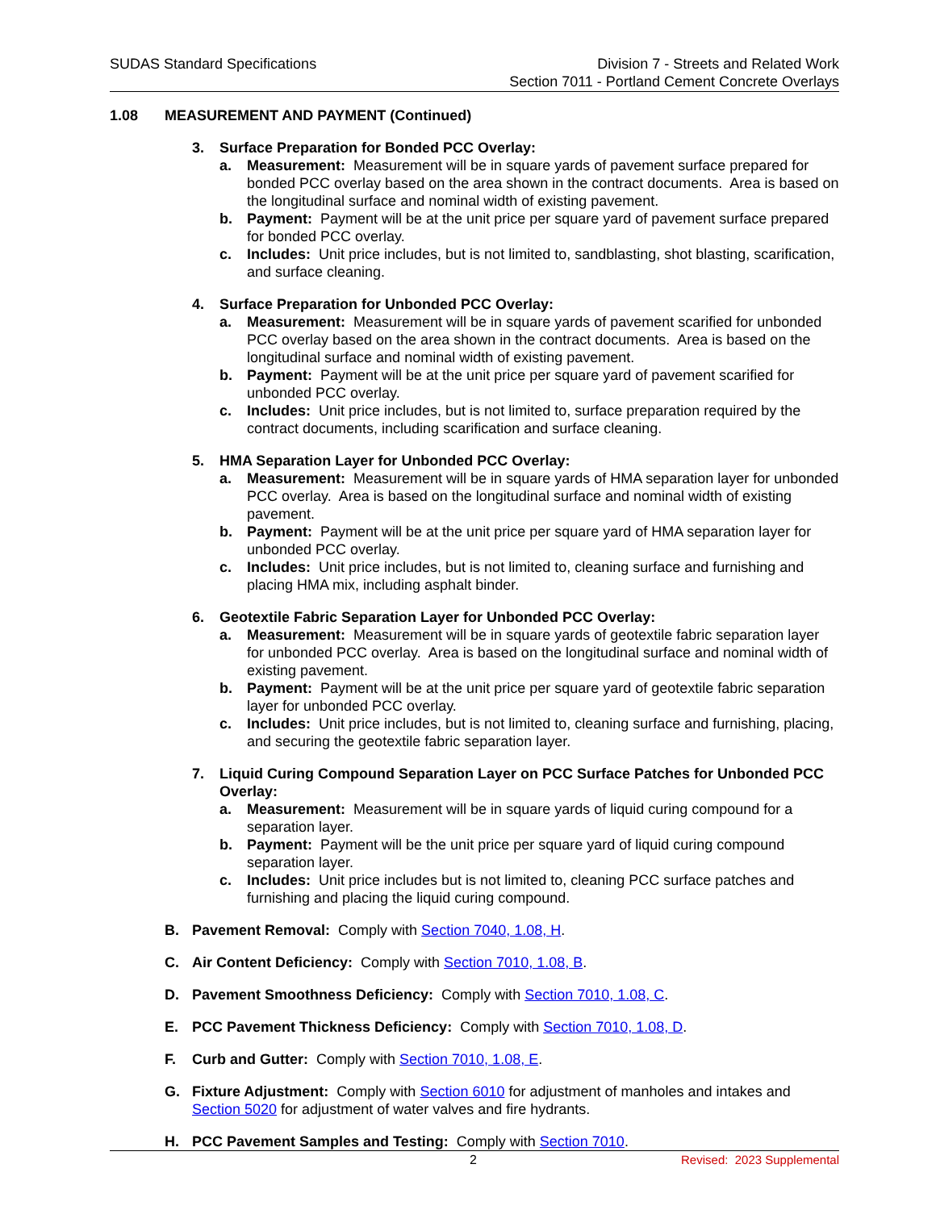SUDAS Standard Specifications Division 7 - Streets and Related Work
Section 7011 - Portland Cement Concrete Overlays
1.08 MEASUREMENT AND PAYMENT (Continued)
3. Surface Preparation for Bonded PCC Overlay:
a. Measurement: Measurement will be in square yards of pavement surface prepared for bonded PCC overlay based on the area shown in the contract documents. Area is based on the longitudinal surface and nominal width of existing pavement.
b. Payment: Payment will be at the unit price per square yard of pavement surface prepared for bonded PCC overlay.
c. Includes: Unit price includes, but is not limited to, sandblasting, shot blasting, scarification, and surface cleaning.
4. Surface Preparation for Unbonded PCC Overlay:
a. Measurement: Measurement will be in square yards of pavement scarified for unbonded PCC overlay based on the area shown in the contract documents. Area is based on the longitudinal surface and nominal width of existing pavement.
b. Payment: Payment will be at the unit price per square yard of pavement scarified for unbonded PCC overlay.
c. Includes: Unit price includes, but is not limited to, surface preparation required by the contract documents, including scarification and surface cleaning.
5. HMA Separation Layer for Unbonded PCC Overlay:
a. Measurement: Measurement will be in square yards of HMA separation layer for unbonded PCC overlay. Area is based on the longitudinal surface and nominal width of existing pavement.
b. Payment: Payment will be at the unit price per square yard of HMA separation layer for unbonded PCC overlay.
c. Includes: Unit price includes, but is not limited to, cleaning surface and furnishing and placing HMA mix, including asphalt binder.
6. Geotextile Fabric Separation Layer for Unbonded PCC Overlay:
a. Measurement: Measurement will be in square yards of geotextile fabric separation layer for unbonded PCC overlay. Area is based on the longitudinal surface and nominal width of existing pavement.
b. Payment: Payment will be at the unit price per square yard of geotextile fabric separation layer for unbonded PCC overlay.
c. Includes: Unit price includes, but is not limited to, cleaning surface and furnishing, placing, and securing the geotextile fabric separation layer.
7. Liquid Curing Compound Separation Layer on PCC Surface Patches for Unbonded PCC Overlay:
a. Measurement: Measurement will be in square yards of liquid curing compound for a separation layer.
b. Payment: Payment will be the unit price per square yard of liquid curing compound separation layer.
c. Includes: Unit price includes but is not limited to, cleaning PCC surface patches and furnishing and placing the liquid curing compound.
B. Pavement Removal: Comply with Section 7040, 1.08, H.
C. Air Content Deficiency: Comply with Section 7010, 1.08, B.
D. Pavement Smoothness Deficiency: Comply with Section 7010, 1.08, C.
E. PCC Pavement Thickness Deficiency: Comply with Section 7010, 1.08, D.
F. Curb and Gutter: Comply with Section 7010, 1.08, E.
G. Fixture Adjustment: Comply with Section 6010 for adjustment of manholes and intakes and Section 5020 for adjustment of water valves and fire hydrants.
H. PCC Pavement Samples and Testing: Comply with Section 7010.
2 Revised: 2023 Supplemental